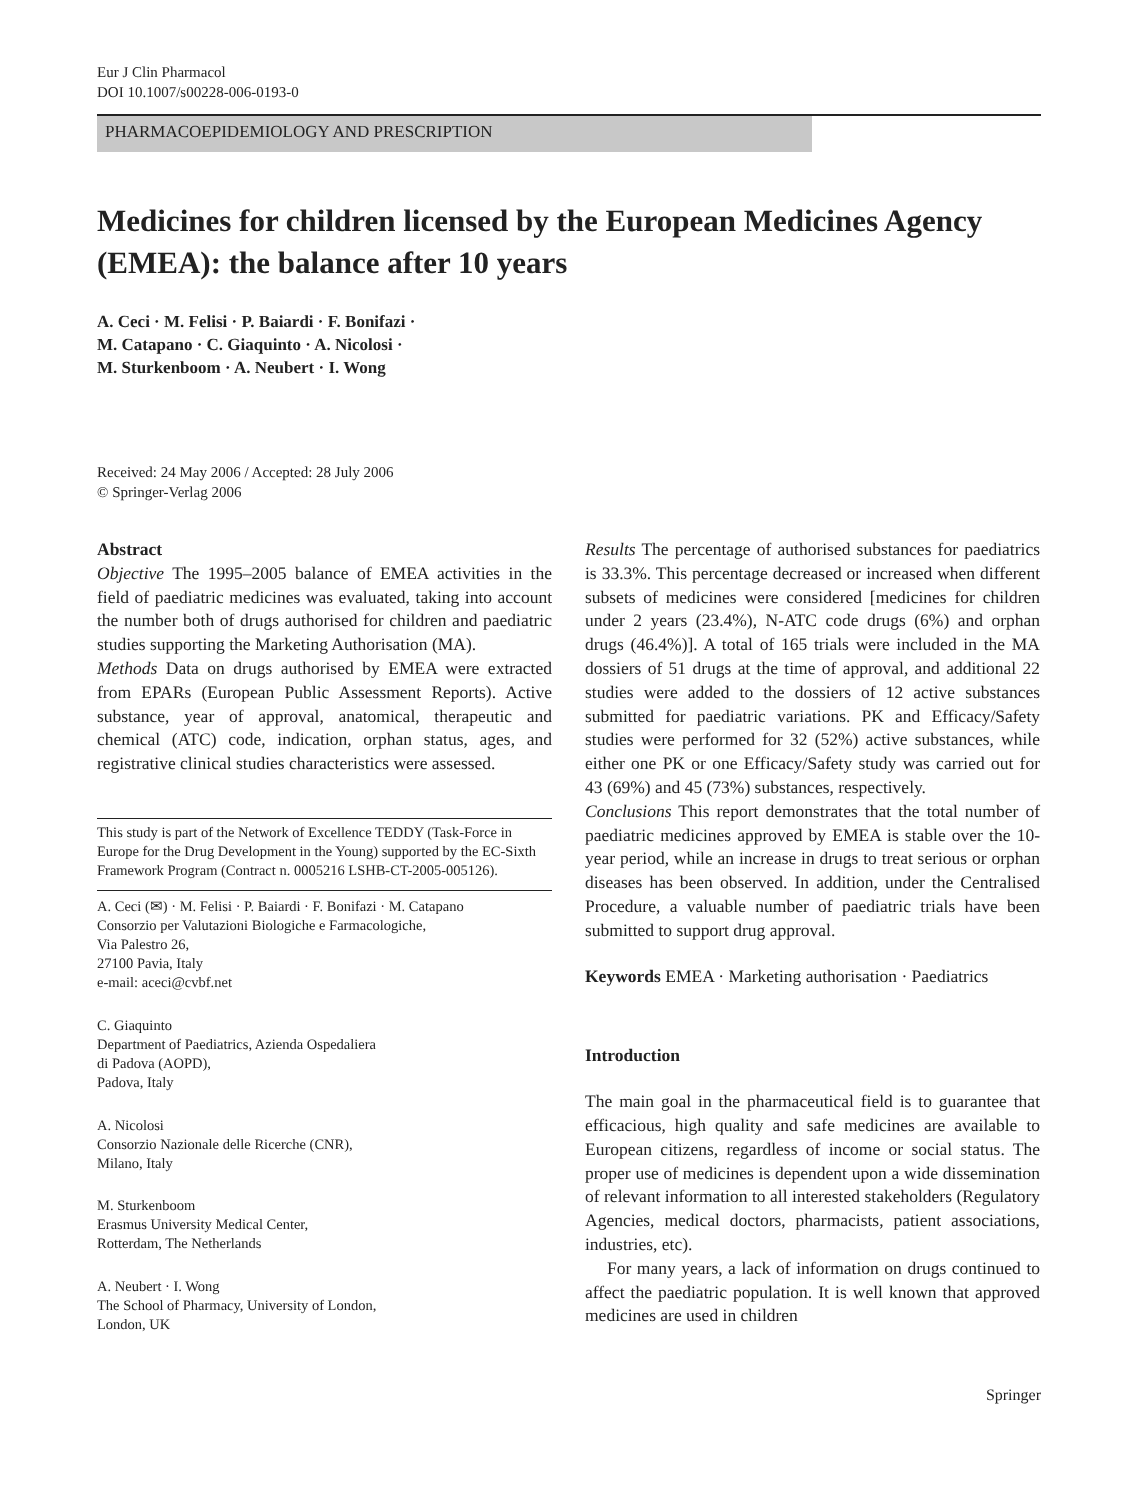Eur J Clin Pharmacol
DOI 10.1007/s00228-006-0193-0
PHARMACOEPIDEMIOLOGY AND PRESCRIPTION
Medicines for children licensed by the European Medicines Agency (EMEA): the balance after 10 years
A. Ceci · M. Felisi · P. Baiardi · F. Bonifazi ·
M. Catapano · C. Giaquinto · A. Nicolosi ·
M. Sturkenboom · A. Neubert · I. Wong
Received: 24 May 2006 / Accepted: 28 July 2006
© Springer-Verlag 2006
Abstract
Objective The 1995–2005 balance of EMEA activities in the field of paediatric medicines was evaluated, taking into account the number both of drugs authorised for children and paediatric studies supporting the Marketing Authorisation (MA).
Methods Data on drugs authorised by EMEA were extracted from EPARs (European Public Assessment Reports). Active substance, year of approval, anatomical, therapeutic and chemical (ATC) code, indication, orphan status, ages, and registrative clinical studies characteristics were assessed.
This study is part of the Network of Excellence TEDDY (Task-Force in Europe for the Drug Development in the Young) supported by the EC-Sixth Framework Program (Contract n. 0005216 LSHB-CT-2005-005126).
A. Ceci (✉) · M. Felisi · P. Baiardi · F. Bonifazi · M. Catapano
Consorzio per Valutazioni Biologiche e Farmacologiche,
Via Palestro 26,
27100 Pavia, Italy
e-mail: aceci@cvbf.net
C. Giaquinto
Department of Paediatrics, Azienda Ospedaliera
di Padova (AOPD),
Padova, Italy
A. Nicolosi
Consorzio Nazionale delle Ricerche (CNR),
Milano, Italy
M. Sturkenboom
Erasmus University Medical Center,
Rotterdam, The Netherlands
A. Neubert · I. Wong
The School of Pharmacy, University of London,
London, UK
Results The percentage of authorised substances for paediatrics is 33.3%. This percentage decreased or increased when different subsets of medicines were considered [medicines for children under 2 years (23.4%), N-ATC code drugs (6%) and orphan drugs (46.4%)]. A total of 165 trials were included in the MA dossiers of 51 drugs at the time of approval, and additional 22 studies were added to the dossiers of 12 active substances submitted for paediatric variations. PK and Efficacy/Safety studies were performed for 32 (52%) active substances, while either one PK or one Efficacy/Safety study was carried out for 43 (69%) and 45 (73%) substances, respectively.
Conclusions This report demonstrates that the total number of paediatric medicines approved by EMEA is stable over the 10-year period, while an increase in drugs to treat serious or orphan diseases has been observed. In addition, under the Centralised Procedure, a valuable number of paediatric trials have been submitted to support drug approval.
Keywords EMEA · Marketing authorisation · Paediatrics
Introduction
The main goal in the pharmaceutical field is to guarantee that efficacious, high quality and safe medicines are available to European citizens, regardless of income or social status. The proper use of medicines is dependent upon a wide dissemination of relevant information to all interested stakeholders (Regulatory Agencies, medical doctors, pharmacists, patient associations, industries, etc).
For many years, a lack of information on drugs continued to affect the paediatric population. It is well known that approved medicines are used in children
Springer